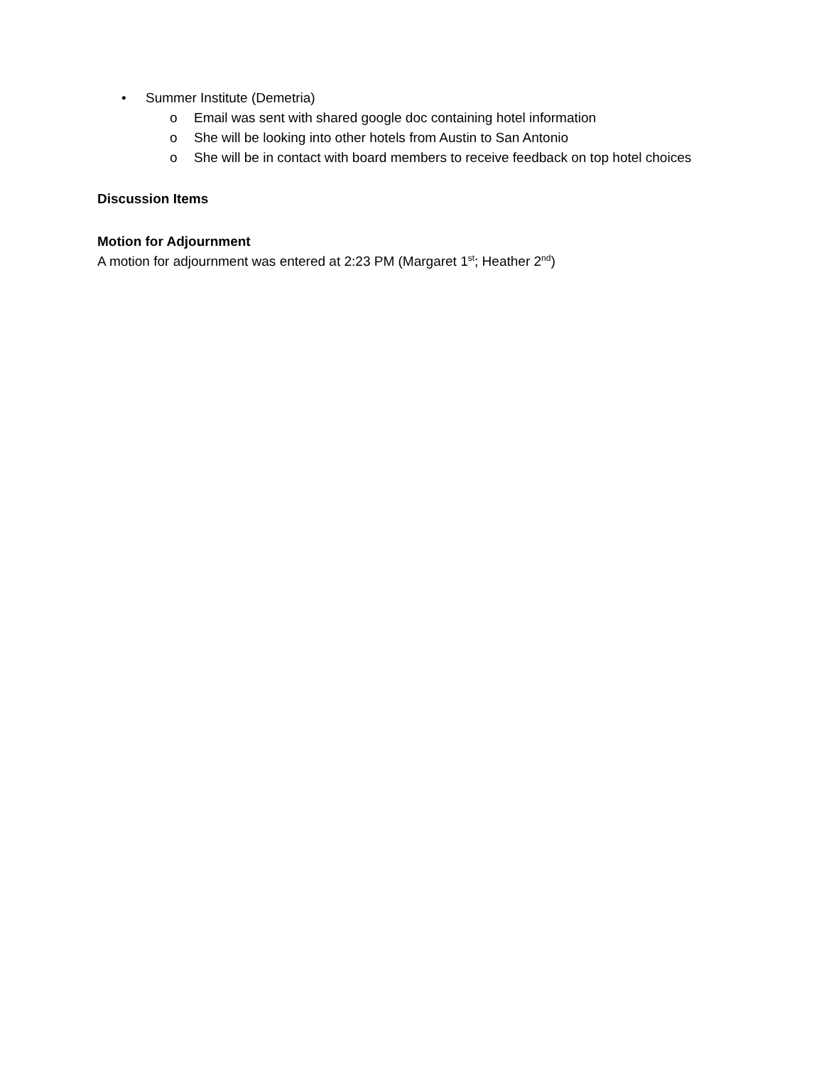• Summer Institute (Demetria)
o Email was sent with shared google doc containing hotel information
o She will be looking into other hotels from Austin to San Antonio
o She will be in contact with board members to receive feedback on top hotel choices
Discussion Items
Motion for Adjournment
A motion for adjournment was entered at 2:23 PM (Margaret 1<sup>st</sup>; Heather 2<sup>nd</sup>)